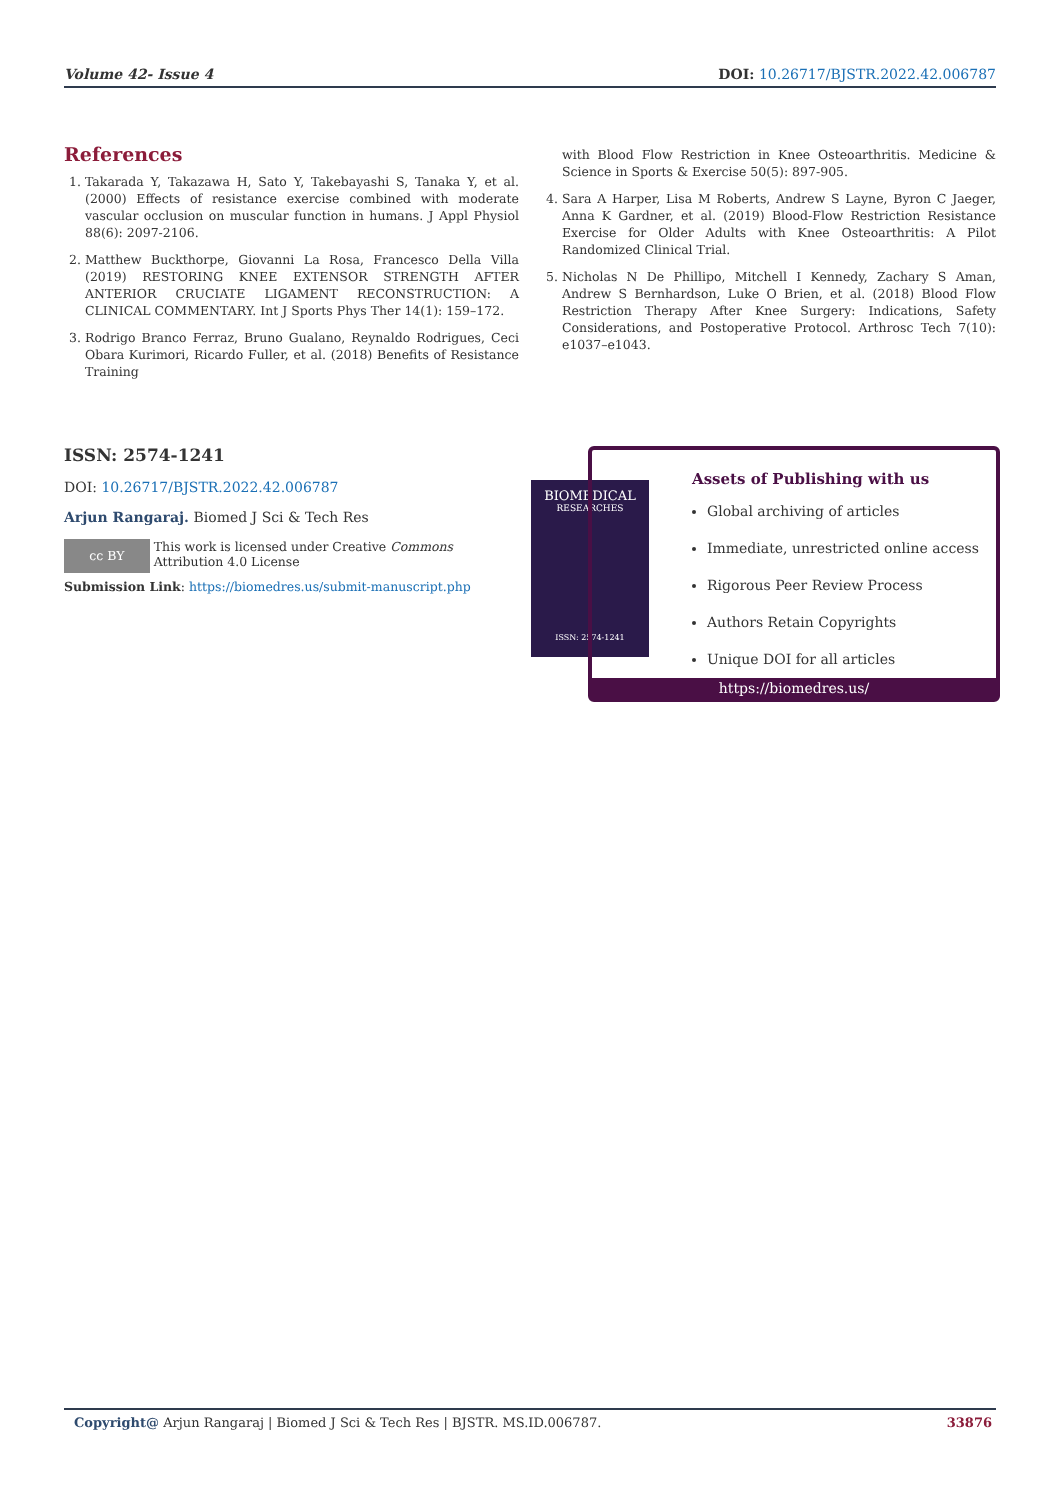Volume 42- Issue 4 DOI: 10.26717/BJSTR.2022.42.006787
References
1. Takarada Y, Takazawa H, Sato Y, Takebayashi S, Tanaka Y, et al. (2000) Effects of resistance exercise combined with moderate vascular occlusion on muscular function in humans. J Appl Physiol 88(6): 2097-2106.
2. Matthew Buckthorpe, Giovanni La Rosa, Francesco Della Villa (2019) RESTORING KNEE EXTENSOR STRENGTH AFTER ANTERIOR CRUCIATE LIGAMENT RECONSTRUCTION: A CLINICAL COMMENTARY. Int J Sports Phys Ther 14(1): 159–172.
3. Rodrigo Branco Ferraz, Bruno Gualano, Reynaldo Rodrigues, Ceci Obara Kurimori, Ricardo Fuller, et al. (2018) Benefits of Resistance Training
with Blood Flow Restriction in Knee Osteoarthritis. Medicine & Science in Sports & Exercise 50(5): 897-905.
4. Sara A Harper, Lisa M Roberts, Andrew S Layne, Byron C Jaeger, Anna K Gardner, et al. (2019) Blood-Flow Restriction Resistance Exercise for Older Adults with Knee Osteoarthritis: A Pilot Randomized Clinical Trial.
5. Nicholas N De Phillipo, Mitchell I Kennedy, Zachary S Aman, Andrew S Bernhardson, Luke O Brien, et al. (2018) Blood Flow Restriction Therapy After Knee Surgery: Indications, Safety Considerations, and Postoperative Protocol. Arthrosc Tech 7(10): e1037–e1043.
ISSN: 2574-1241
DOI: 10.26717/BJSTR.2022.42.006787
Arjun Rangaraj. Biomed J Sci & Tech Res
cc BY This work is licensed under Creative Commons Attribution 4.0 License
Submission Link: https://biomedres.us/submit-manuscript.php
BIOMEDICAL
RESEARCHES
ISSN: 2574-1241
Assets of Publishing with us
Global archiving of articles
Immediate, unrestricted online access
Rigorous Peer Review Process
Authors Retain Copyrights
Unique DOI for all articles
https://biomedres.us/
Copyright@ Arjun Rangaraj | Biomed J Sci & Tech Res | BJSTR. MS.ID.006787. 33876